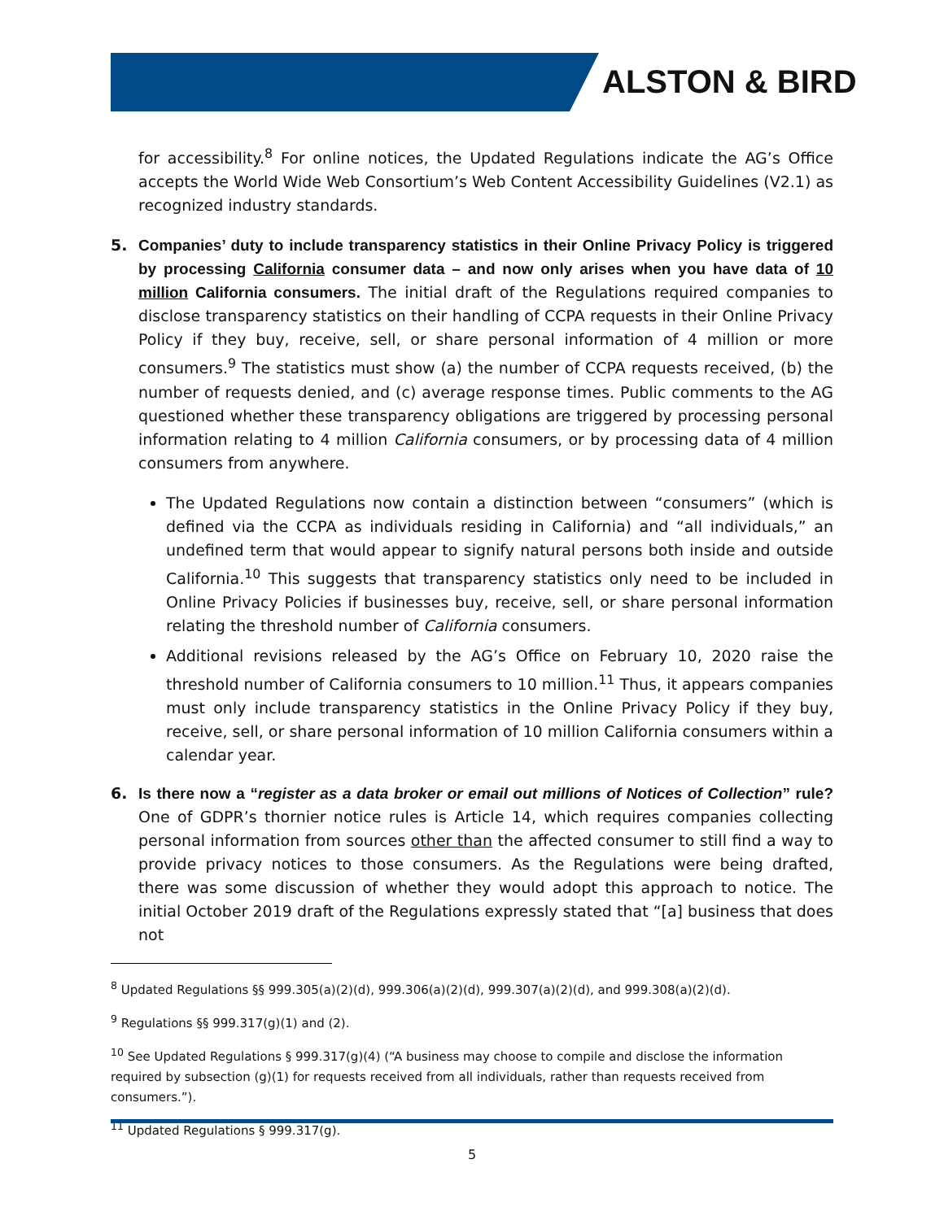ALSTON & BIRD
for accessibility.<sup>8</sup> For online notices, the Updated Regulations indicate the AG’s Office accepts the World Wide Web Consortium’s Web Content Accessibility Guidelines (V2.1) as recognized industry standards.
5. Companies’ duty to include transparency statistics in their Online Privacy Policy is triggered by processing California consumer data – and now only arises when you have data of 10 million California consumers. The initial draft of the Regulations required companies to disclose transparency statistics on their handling of CCPA requests in their Online Privacy Policy if they buy, receive, sell, or share personal information of 4 million or more consumers.<sup>9</sup> The statistics must show (a) the number of CCPA requests received, (b) the number of requests denied, and (c) average response times. Public comments to the AG questioned whether these transparency obligations are triggered by processing personal information relating to 4 million California consumers, or by processing data of 4 million consumers from anywhere.
The Updated Regulations now contain a distinction between “consumers” (which is defined via the CCPA as individuals residing in California) and “all individuals,” an undefined term that would appear to signify natural persons both inside and outside California.<sup>10</sup> This suggests that transparency statistics only need to be included in Online Privacy Policies if businesses buy, receive, sell, or share personal information relating the threshold number of California consumers.
Additional revisions released by the AG’s Office on February 10, 2020 raise the threshold number of California consumers to 10 million.<sup>11</sup> Thus, it appears companies must only include transparency statistics in the Online Privacy Policy if they buy, receive, sell, or share personal information of 10 million California consumers within a calendar year.
6. Is there now a “register as a data broker or email out millions of Notices of Collection” rule? One of GDPR’s thornier notice rules is Article 14, which requires companies collecting personal information from sources other than the affected consumer to still find a way to provide privacy notices to those consumers. As the Regulations were being drafted, there was some discussion of whether they would adopt this approach to notice. The initial October 2019 draft of the Regulations expressly stated that “[a] business that does not
<sup>8</sup> Updated Regulations §§ 999.305(a)(2)(d), 999.306(a)(2)(d), 999.307(a)(2)(d), and 999.308(a)(2)(d).
<sup>9</sup> Regulations §§ 999.317(g)(1) and (2).
<sup>10</sup> See Updated Regulations § 999.317(g)(4) (“A business may choose to compile and disclose the information required by subsection (g)(1) for requests received from all individuals, rather than requests received from consumers.”).
<sup>11</sup> Updated Regulations § 999.317(g).
5